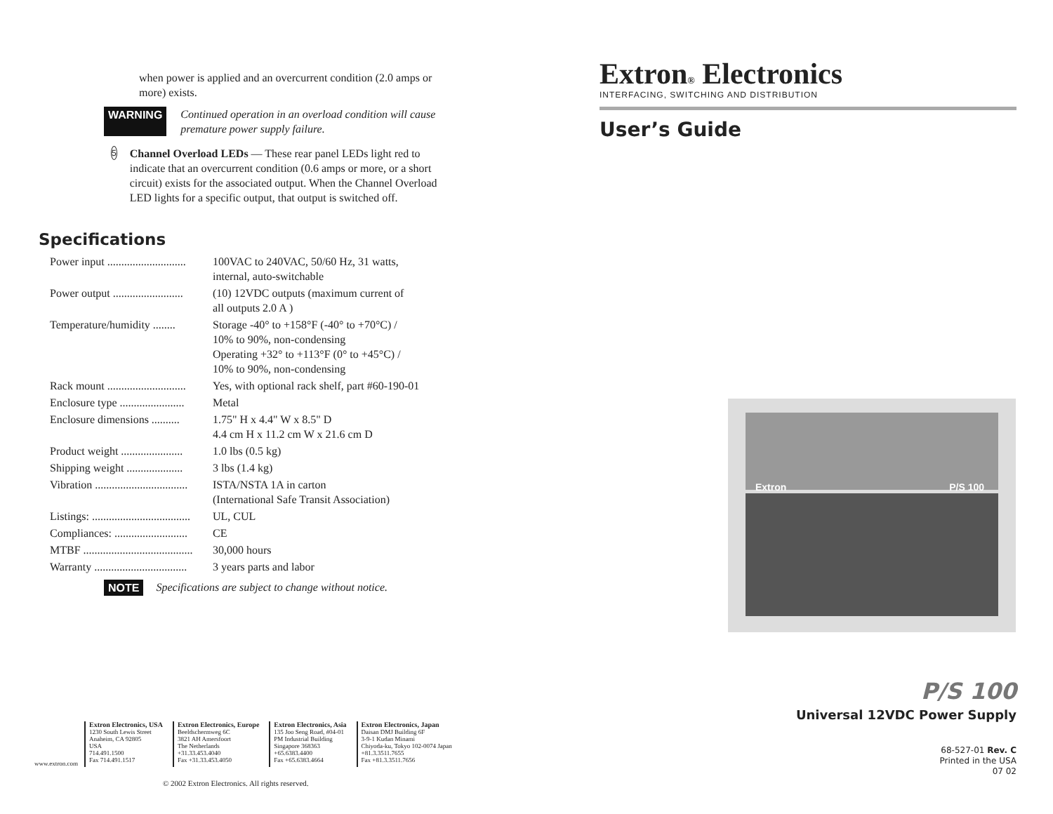when power is applied and an overcurrent condition (2.0 amps or more) exists.
WARNING Continued operation in an overload condition will cause premature power supply failure.
5
Channel Overload LEDs — These rear panel LEDs light red to indicate that an overcurrent condition (0.6 amps or more, or a short circuit) exists for the associated output. When the Channel Overload LED lights for a specific output, that output is switched off.
Specifications
| Power input ............................ | 100VAC to 240VAC, 50/60 Hz, 31 watts, internal, auto-switchable |
| Power output ......................... | (10) 12VDC outputs (maximum current of all outputs 2.0 A ) |
| Temperature/humidity ........ | Storage -40° to +158°F (-40° to +70°C) / 10% to 90%, non-condensing Operating +32° to +113°F (0° to +45°C) / 10% to 90%, non-condensing |
| Rack mount ............................ | Yes, with optional rack shelf, part #60-190-01 |
| Enclosure type ....................... | Metal |
| Enclosure dimensions .......... | 1.75" H x 4.4" W x 8.5" D 4.4 cm H x 11.2 cm W x 21.6 cm D |
| Product weight ...................... | 1.0 lbs (0.5 kg) |
| Shipping weight .................... | 3 lbs (1.4 kg) |
| Vibration ................................. | ISTA/NSTA 1A in carton (International Safe Transit Association) |
| Listings: ................................... | UL, CUL |
| Compliances: .......................... | CE |
| MTBF ....................................... | 30,000 hours |
| Warranty ................................. | 3 years parts and labor |
NOTE Specifications are subject to change without notice.
www.extron.com
Extron Electronics, USA
1230 South Lewis Street
Anaheim, CA 92805
USA
714.491.1500
Fax 714.491.1517
Extron Electronics, Europe
Beeldschermweg 6C
3821 AH Amersfoort
The Netherlands
+31.33.453.4040
Fax +31.33.453.4050
Extron Electronics, Asia
135 Joo Seng Road, #04-01
PM Industrial Building
Singapore 368363
+65.6383.4400
Fax +65.6383.4664
Extron Electronics, Japan
Daisan DMJ Building 6F
3-9-1 Kudan Minami
Chiyoda-ku, Tokyo 102-0074 Japan
+81.3.3511.7655
Fax +81.3.3511.7656
© 2002 Extron Electronics. All rights reserved.
Extron® Electronics
INTERFACING, SWITCHING AND DISTRIBUTION
User’s Guide
Extron P/S 100
P/S 100
Universal 12VDC Power Supply
68-527-01 Rev. C
Printed in the USA
07 02